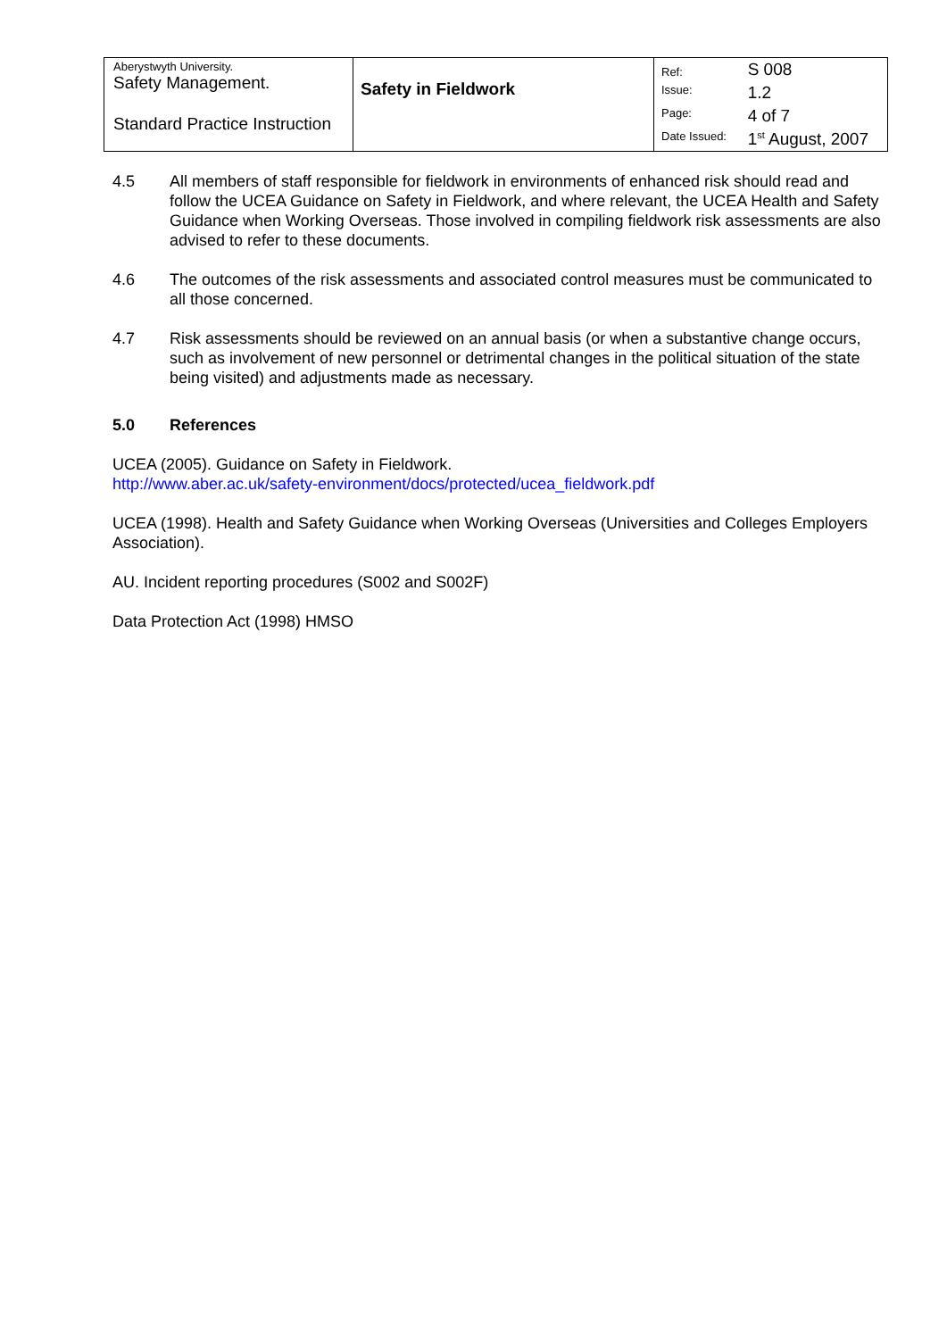| Aberystwyth University. Safety Management. Standard Practice Instruction | Safety in Fieldwork | Ref: | S 008 |
| | | Issue: | 1.2 |
| | | Page: | 4 of 7 |
| | | Date Issued: | 1<sup>st</sup> August, 2007 |
4.5 All members of staff responsible for fieldwork in environments of enhanced risk should read and follow the UCEA Guidance on Safety in Fieldwork, and where relevant, the UCEA Health and Safety Guidance when Working Overseas. Those involved in compiling fieldwork risk assessments are also advised to refer to these documents.
4.6 The outcomes of the risk assessments and associated control measures must be communicated to all those concerned.
4.7 Risk assessments should be reviewed on an annual basis (or when a substantive change occurs, such as involvement of new personnel or detrimental changes in the political situation of the state being visited) and adjustments made as necessary.
5.0 References
UCEA (2005). Guidance on Safety in Fieldwork.
http://www.aber.ac.uk/safety-environment/docs/protected/ucea_fieldwork.pdf
UCEA (1998). Health and Safety Guidance when Working Overseas (Universities and Colleges Employers Association).
AU. Incident reporting procedures (S002 and S002F)
Data Protection Act (1998) HMSO